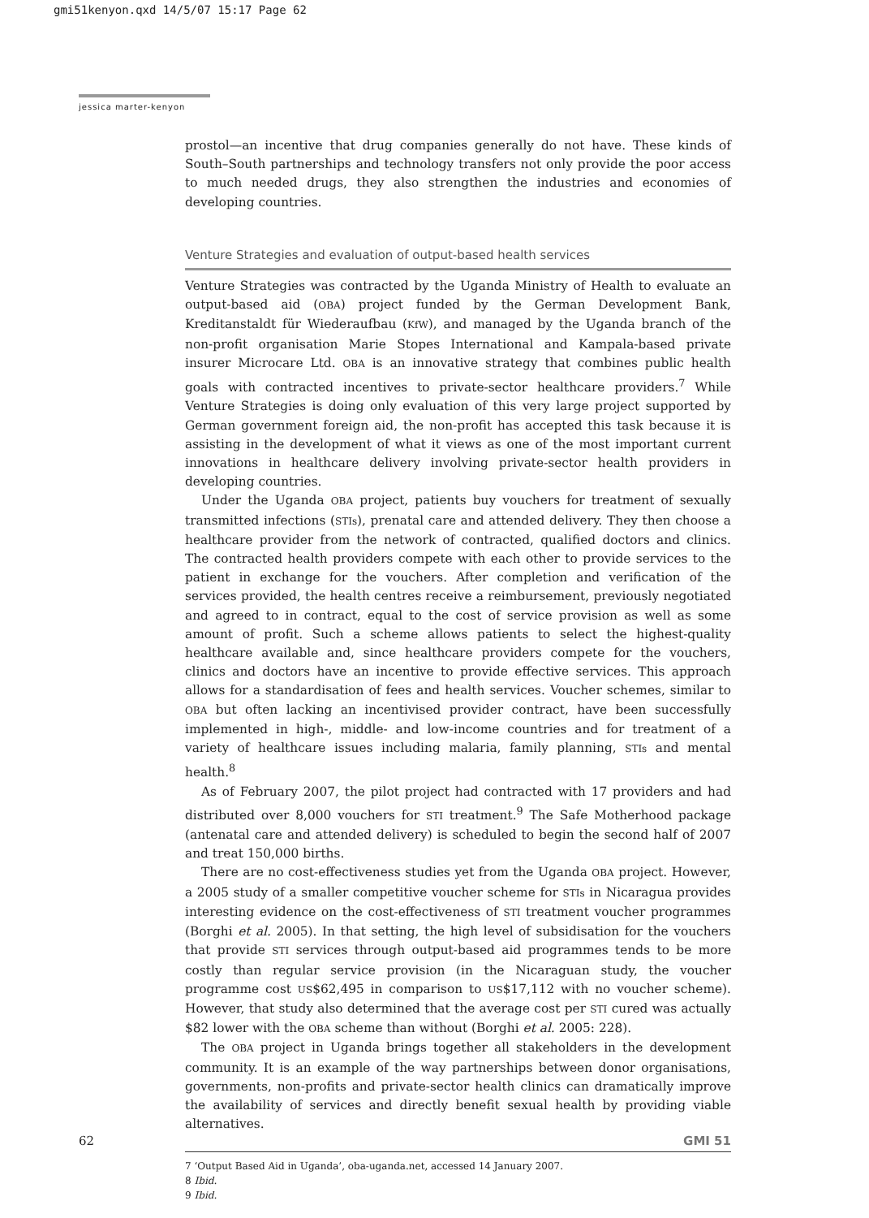gmi51kenyon.qxd 14/5/07 15:17 Page 62
jessica marter-kenyon
prostol—an incentive that drug companies generally do not have. These kinds of South–South partnerships and technology transfers not only provide the poor access to much needed drugs, they also strengthen the industries and economies of developing countries.
Venture Strategies and evaluation of output-based health services
Venture Strategies was contracted by the Uganda Ministry of Health to evaluate an output-based aid (OBA) project funded by the German Development Bank, Kreditanstaldt für Wiederaufbau (KfW), and managed by the Uganda branch of the non-profit organisation Marie Stopes International and Kampala-based private insurer Microcare Ltd. OBA is an innovative strategy that combines public health goals with contracted incentives to private-sector healthcare providers.<sup>7</sup> While Venture Strategies is doing only evaluation of this very large project supported by German government foreign aid, the non-profit has accepted this task because it is assisting in the development of what it views as one of the most important current innovations in healthcare delivery involving private-sector health providers in developing countries.
Under the Uganda OBA project, patients buy vouchers for treatment of sexually transmitted infections (STIs), prenatal care and attended delivery. They then choose a healthcare provider from the network of contracted, qualified doctors and clinics. The contracted health providers compete with each other to provide services to the patient in exchange for the vouchers. After completion and verification of the services provided, the health centres receive a reimbursement, previously negotiated and agreed to in contract, equal to the cost of service provision as well as some amount of profit. Such a scheme allows patients to select the highest-quality healthcare available and, since healthcare providers compete for the vouchers, clinics and doctors have an incentive to provide effective services. This approach allows for a standardisation of fees and health services. Voucher schemes, similar to OBA but often lacking an incentivised provider contract, have been successfully implemented in high-, middle- and low-income countries and for treatment of a variety of healthcare issues including malaria, family planning, STIs and mental health.<sup>8</sup>
As of February 2007, the pilot project had contracted with 17 providers and had distributed over 8,000 vouchers for STI treatment.<sup>9</sup> The Safe Motherhood package (antenatal care and attended delivery) is scheduled to begin the second half of 2007 and treat 150,000 births.
There are no cost-effectiveness studies yet from the Uganda OBA project. However, a 2005 study of a smaller competitive voucher scheme for STIs in Nicaragua provides interesting evidence on the cost-effectiveness of STI treatment voucher programmes (Borghi et al. 2005). In that setting, the high level of subsidisation for the vouchers that provide STI services through output-based aid programmes tends to be more costly than regular service provision (in the Nicaraguan study, the voucher programme cost US$62,495 in comparison to US$17,112 with no voucher scheme). However, that study also determined that the average cost per STI cured was actually $82 lower with the OBA scheme than without (Borghi et al. 2005: 228).
The OBA project in Uganda brings together all stakeholders in the development community. It is an example of the way partnerships between donor organisations, governments, non-profits and private-sector health clinics can dramatically improve the availability of services and directly benefit sexual health by providing viable alternatives.
7 ‘Output Based Aid in Uganda’, oba-uganda.net, accessed 14 January 2007.
8 Ibid.
9 Ibid.
62 GMI 51